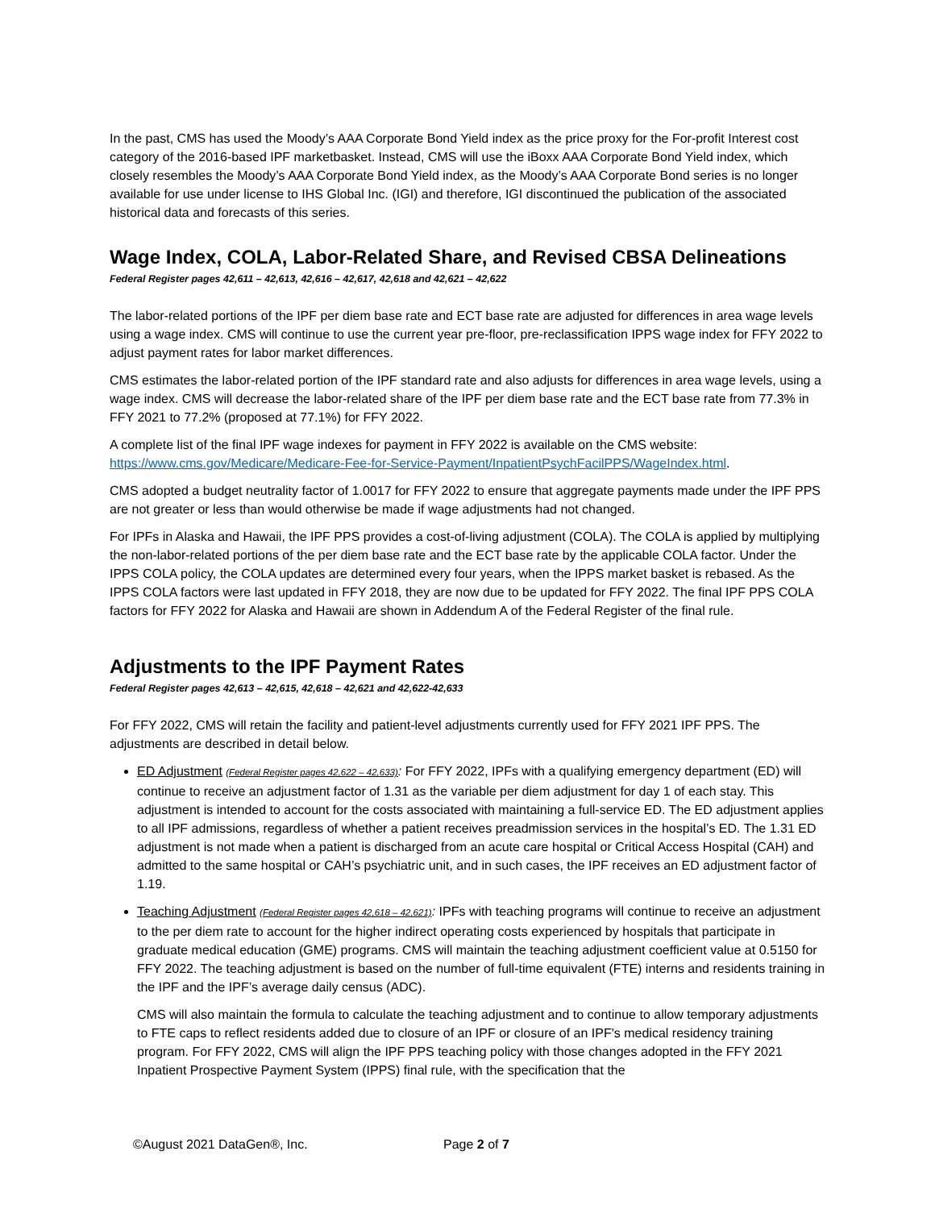In the past, CMS has used the Moody’s AAA Corporate Bond Yield index as the price proxy for the For-profit Interest cost category of the 2016-based IPF marketbasket. Instead, CMS will use the iBoxx AAA Corporate Bond Yield index, which closely resembles the Moody’s AAA Corporate Bond Yield index, as the Moody’s AAA Corporate Bond series is no longer available for use under license to IHS Global Inc. (IGI) and therefore, IGI discontinued the publication of the associated historical data and forecasts of this series.
Wage Index, COLA, Labor-Related Share, and Revised CBSA Delineations
Federal Register pages 42,611 – 42,613, 42,616 – 42,617, 42,618 and 42,621 – 42,622
The labor-related portions of the IPF per diem base rate and ECT base rate are adjusted for differences in area wage levels using a wage index. CMS will continue to use the current year pre-floor, pre-reclassification IPPS wage index for FFY 2022 to adjust payment rates for labor market differences.
CMS estimates the labor-related portion of the IPF standard rate and also adjusts for differences in area wage levels, using a wage index. CMS will decrease the labor-related share of the IPF per diem base rate and the ECT base rate from 77.3% in FFY 2021 to 77.2% (proposed at 77.1%) for FFY 2022.
A complete list of the final IPF wage indexes for payment in FFY 2022 is available on the CMS website: https://www.cms.gov/Medicare/Medicare-Fee-for-Service-Payment/InpatientPsychFacilPPS/WageIndex.html.
CMS adopted a budget neutrality factor of 1.0017 for FFY 2022 to ensure that aggregate payments made under the IPF PPS are not greater or less than would otherwise be made if wage adjustments had not changed.
For IPFs in Alaska and Hawaii, the IPF PPS provides a cost-of-living adjustment (COLA). The COLA is applied by multiplying the non-labor-related portions of the per diem base rate and the ECT base rate by the applicable COLA factor. Under the IPPS COLA policy, the COLA updates are determined every four years, when the IPPS market basket is rebased. As the IPPS COLA factors were last updated in FFY 2018, they are now due to be updated for FFY 2022. The final IPF PPS COLA factors for FFY 2022 for Alaska and Hawaii are shown in Addendum A of the Federal Register of the final rule.
Adjustments to the IPF Payment Rates
Federal Register pages 42,613 – 42,615, 42,618 – 42,621 and 42,622-42,633
For FFY 2022, CMS will retain the facility and patient-level adjustments currently used for FFY 2021 IPF PPS. The adjustments are described in detail below.
ED Adjustment (Federal Register pages 42,622 – 42,633): For FFY 2022, IPFs with a qualifying emergency department (ED) will continue to receive an adjustment factor of 1.31 as the variable per diem adjustment for day 1 of each stay. This adjustment is intended to account for the costs associated with maintaining a full-service ED. The ED adjustment applies to all IPF admissions, regardless of whether a patient receives preadmission services in the hospital’s ED. The 1.31 ED adjustment is not made when a patient is discharged from an acute care hospital or Critical Access Hospital (CAH) and admitted to the same hospital or CAH’s psychiatric unit, and in such cases, the IPF receives an ED adjustment factor of 1.19.
Teaching Adjustment (Federal Register pages 42,618 – 42,621): IPFs with teaching programs will continue to receive an adjustment to the per diem rate to account for the higher indirect operating costs experienced by hospitals that participate in graduate medical education (GME) programs. CMS will maintain the teaching adjustment coefficient value at 0.5150 for FFY 2022. The teaching adjustment is based on the number of full-time equivalent (FTE) interns and residents training in the IPF and the IPF’s average daily census (ADC).
CMS will also maintain the formula to calculate the teaching adjustment and to continue to allow temporary adjustments to FTE caps to reflect residents added due to closure of an IPF or closure of an IPF's medical residency training program. For FFY 2022, CMS will align the IPF PPS teaching policy with those changes adopted in the FFY 2021 Inpatient Prospective Payment System (IPPS) final rule, with the specification that the
©August 2021 DataGen®, Inc. Page 2 of 7